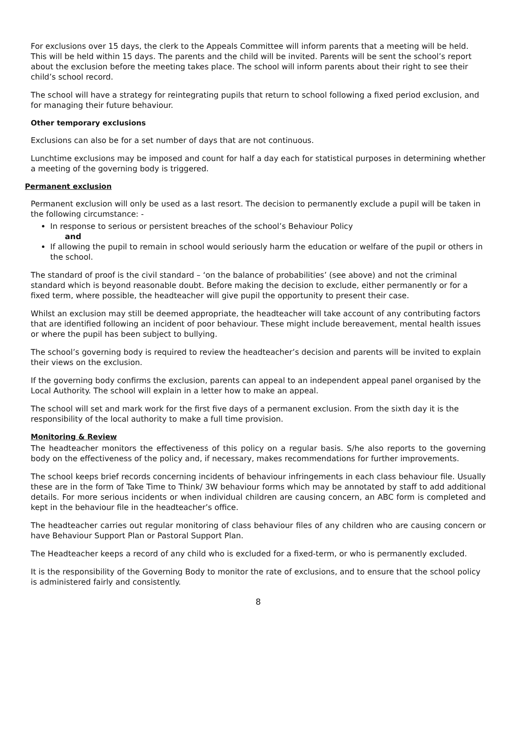For exclusions over 15 days, the clerk to the Appeals Committee will inform parents that a meeting will be held. This will be held within 15 days. The parents and the child will be invited. Parents will be sent the school’s report about the exclusion before the meeting takes place. The school will inform parents about their right to see their child’s school record.
The school will have a strategy for reintegrating pupils that return to school following a fixed period exclusion, and for managing their future behaviour.
Other temporary exclusions
Exclusions can also be for a set number of days that are not continuous.
Lunchtime exclusions may be imposed and count for half a day each for statistical purposes in determining whether a meeting of the governing body is triggered.
Permanent exclusion
Permanent exclusion will only be used as a last resort. The decision to permanently exclude a pupil will be taken in the following circumstance: -
In response to serious or persistent breaches of the school’s Behaviour Policy
and
If allowing the pupil to remain in school would seriously harm the education or welfare of the pupil or others in the school.
The standard of proof is the civil standard – ‘on the balance of probabilities’ (see above) and not the criminal standard which is beyond reasonable doubt. Before making the decision to exclude, either permanently or for a fixed term, where possible, the headteacher will give pupil the opportunity to present their case.
Whilst an exclusion may still be deemed appropriate, the headteacher will take account of any contributing factors that are identified following an incident of poor behaviour. These might include bereavement, mental health issues or where the pupil has been subject to bullying.
The school’s governing body is required to review the headteacher’s decision and parents will be invited to explain their views on the exclusion.
If the governing body confirms the exclusion, parents can appeal to an independent appeal panel organised by the Local Authority. The school will explain in a letter how to make an appeal.
The school will set and mark work for the first five days of a permanent exclusion. From the sixth day it is the responsibility of the local authority to make a full time provision.
Monitoring & Review
The headteacher monitors the effectiveness of this policy on a regular basis. S/he also reports to the governing body on the effectiveness of the policy and, if necessary, makes recommendations for further improvements.
The school keeps brief records concerning incidents of behaviour infringements in each class behaviour file. Usually these are in the form of Take Time to Think/ 3W behaviour forms which may be annotated by staff to add additional details. For more serious incidents or when individual children are causing concern, an ABC form is completed and kept in the behaviour file in the headteacher’s office.
The headteacher carries out regular monitoring of class behaviour files of any children who are causing concern or have Behaviour Support Plan or Pastoral Support Plan.
The Headteacher keeps a record of any child who is excluded for a fixed-term, or who is permanently excluded.
It is the responsibility of the Governing Body to monitor the rate of exclusions, and to ensure that the school policy is administered fairly and consistently.
8